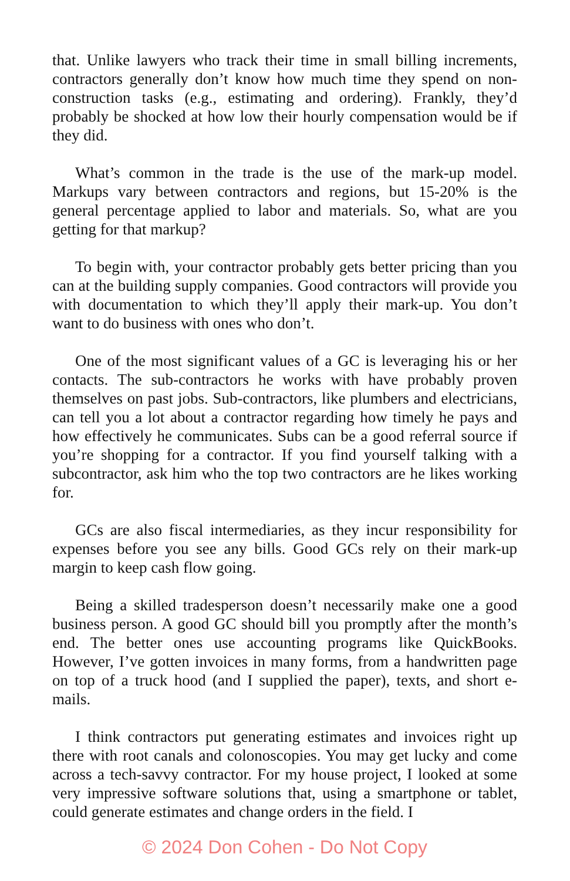that. Unlike lawyers who track their time in small billing increments, contractors generally don’t know how much time they spend on non-construction tasks (e.g., estimating and ordering). Frankly, they’d probably be shocked at how low their hourly compensation would be if they did.
What’s common in the trade is the use of the mark-up model. Markups vary between contractors and regions, but 15-20% is the general percentage applied to labor and materials. So, what are you getting for that markup?
To begin with, your contractor probably gets better pricing than you can at the building supply companies. Good contractors will provide you with documentation to which they’ll apply their mark-up. You don’t want to do business with ones who don’t.
One of the most significant values of a GC is leveraging his or her contacts. The sub-contractors he works with have probably proven themselves on past jobs. Sub-contractors, like plumbers and electricians, can tell you a lot about a contractor regarding how timely he pays and how effectively he communicates. Subs can be a good referral source if you’re shopping for a contractor. If you find yourself talking with a subcontractor, ask him who the top two contractors are he likes working for.
GCs are also fiscal intermediaries, as they incur responsibility for expenses before you see any bills. Good GCs rely on their mark-up margin to keep cash flow going.
Being a skilled tradesperson doesn’t necessarily make one a good business person. A good GC should bill you promptly after the month’s end. The better ones use accounting programs like QuickBooks. However, I’ve gotten invoices in many forms, from a handwritten page on top of a truck hood (and I supplied the paper), texts, and short e-mails.
I think contractors put generating estimates and invoices right up there with root canals and colonoscopies. You may get lucky and come across a tech-savvy contractor. For my house project, I looked at some very impressive software solutions that, using a smartphone or tablet, could generate estimates and change orders in the field. I
© 2024 Don Cohen - Do Not Copy